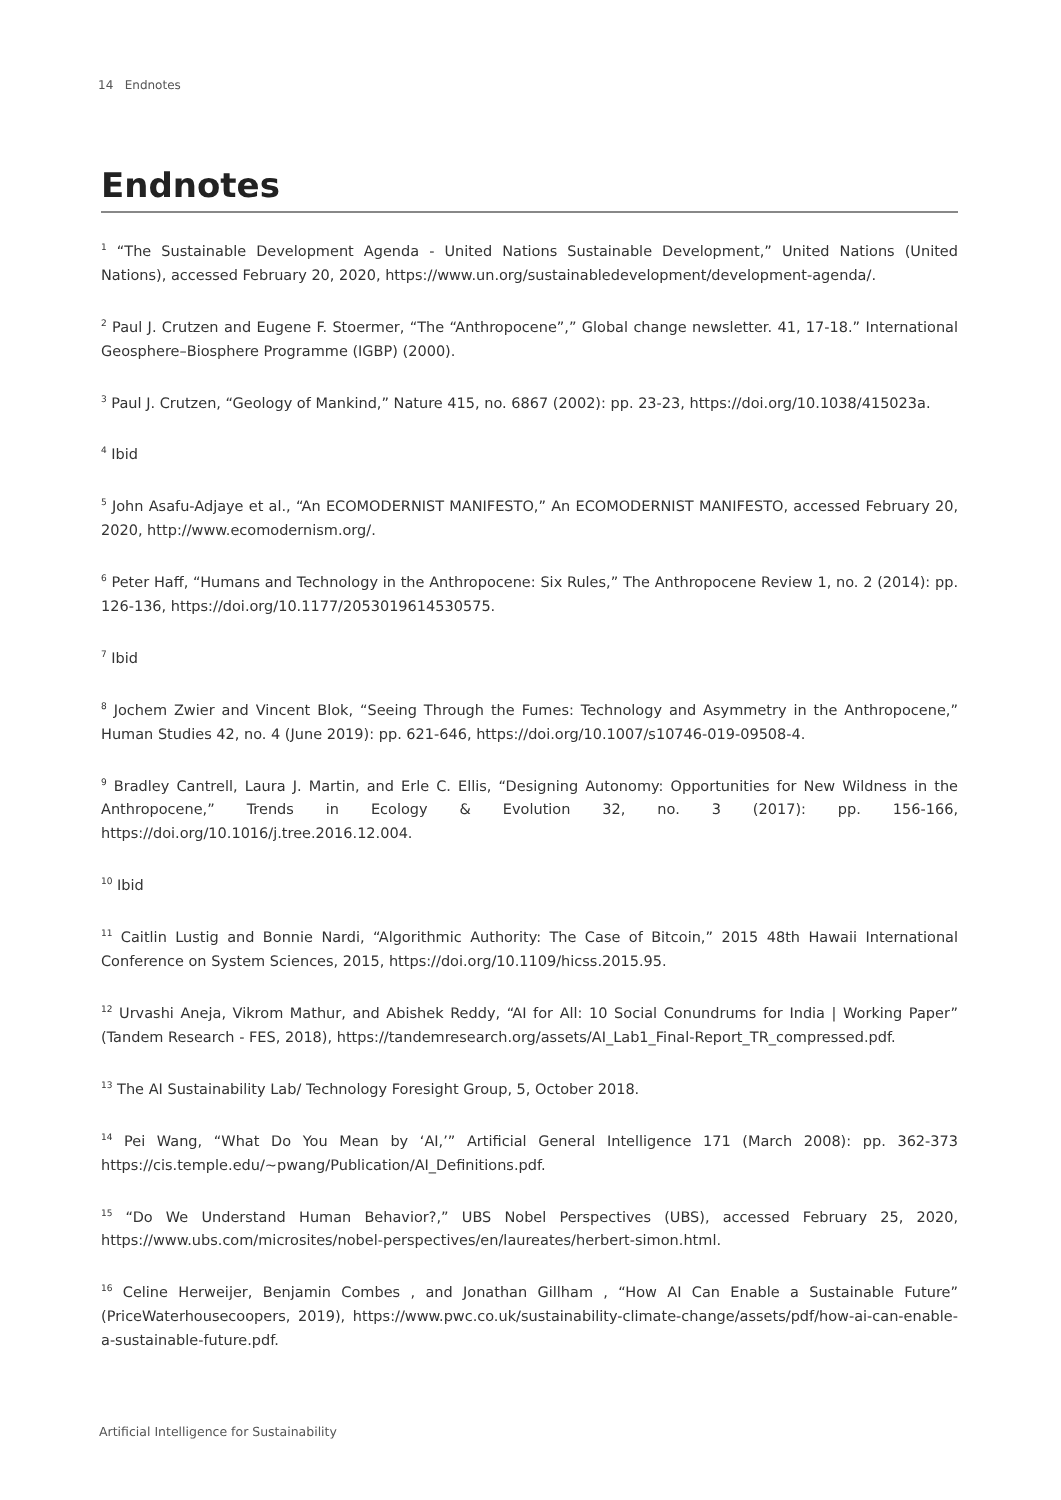14 Endnotes
Endnotes
<sup>1</sup> “The Sustainable Development Agenda - United Nations Sustainable Development,” United Nations (United Nations), accessed February 20, 2020, https://www.un.org/sustainabledevelopment/development-agenda/.
<sup>2</sup> Paul J. Crutzen and Eugene F. Stoermer, “The “Anthropocene”,” Global change newsletter. 41, 17-18.” International Geosphere–Biosphere Programme (IGBP) (2000).
<sup>3</sup> Paul J. Crutzen, “Geology of Mankind,” Nature 415, no. 6867 (2002): pp. 23-23, https://doi.org/10.1038/415023a.
<sup>4</sup> Ibid
<sup>5</sup> John Asafu-Adjaye et al., “An ECOMODERNIST MANIFESTO,” An ECOMODERNIST MANIFESTO, accessed February 20, 2020, http://www.ecomodernism.org/.
<sup>6</sup> Peter Haff, “Humans and Technology in the Anthropocene: Six Rules,” The Anthropocene Review 1, no. 2 (2014): pp. 126-136, https://doi.org/10.1177/2053019614530575.
<sup>7</sup> Ibid
<sup>8</sup> Jochem Zwier and Vincent Blok, “Seeing Through the Fumes: Technology and Asymmetry in the Anthropocene,” Human Studies 42, no. 4 (June 2019): pp. 621-646, https://doi.org/10.1007/s10746-019-09508-4.
<sup>9</sup> Bradley Cantrell, Laura J. Martin, and Erle C. Ellis, “Designing Autonomy: Opportunities for New Wildness in the Anthropocene,” Trends in Ecology & Evolution 32, no. 3 (2017): pp. 156-166, https://doi.org/10.1016/j.tree.2016.12.004.
<sup>10</sup> Ibid
<sup>11</sup> Caitlin Lustig and Bonnie Nardi, “Algorithmic Authority: The Case of Bitcoin,” 2015 48th Hawaii International Conference on System Sciences, 2015, https://doi.org/10.1109/hicss.2015.95.
<sup>12</sup> Urvashi Aneja, Vikrom Mathur, and Abishek Reddy, “AI for All: 10 Social Conundrums for India | Working Paper” (Tandem Research - FES, 2018), https://tandemresearch.org/assets/AI_Lab1_Final-Report_TR_compressed.pdf.
<sup>13</sup> The AI Sustainability Lab/ Technology Foresight Group, 5, October 2018.
<sup>14</sup> Pei Wang, “What Do You Mean by ‘AI,’” Artificial General Intelligence 171 (March 2008): pp. 362-373 https://cis.temple.edu/~pwang/Publication/AI_Definitions.pdf.
<sup>15</sup> “Do We Understand Human Behavior?,” UBS Nobel Perspectives (UBS), accessed February 25, 2020, https://www.ubs.com/microsites/nobel-perspectives/en/laureates/herbert-simon.html.
<sup>16</sup> Celine Herweijer, Benjamin Combes , and Jonathan Gillham , “How AI Can Enable a Sustainable Future” (PriceWaterhousecoopers, 2019), https://www.pwc.co.uk/sustainability-climate-change/assets/pdf/how-ai-can-enable-a-sustainable-future.pdf.
Artificial Intelligence for Sustainability